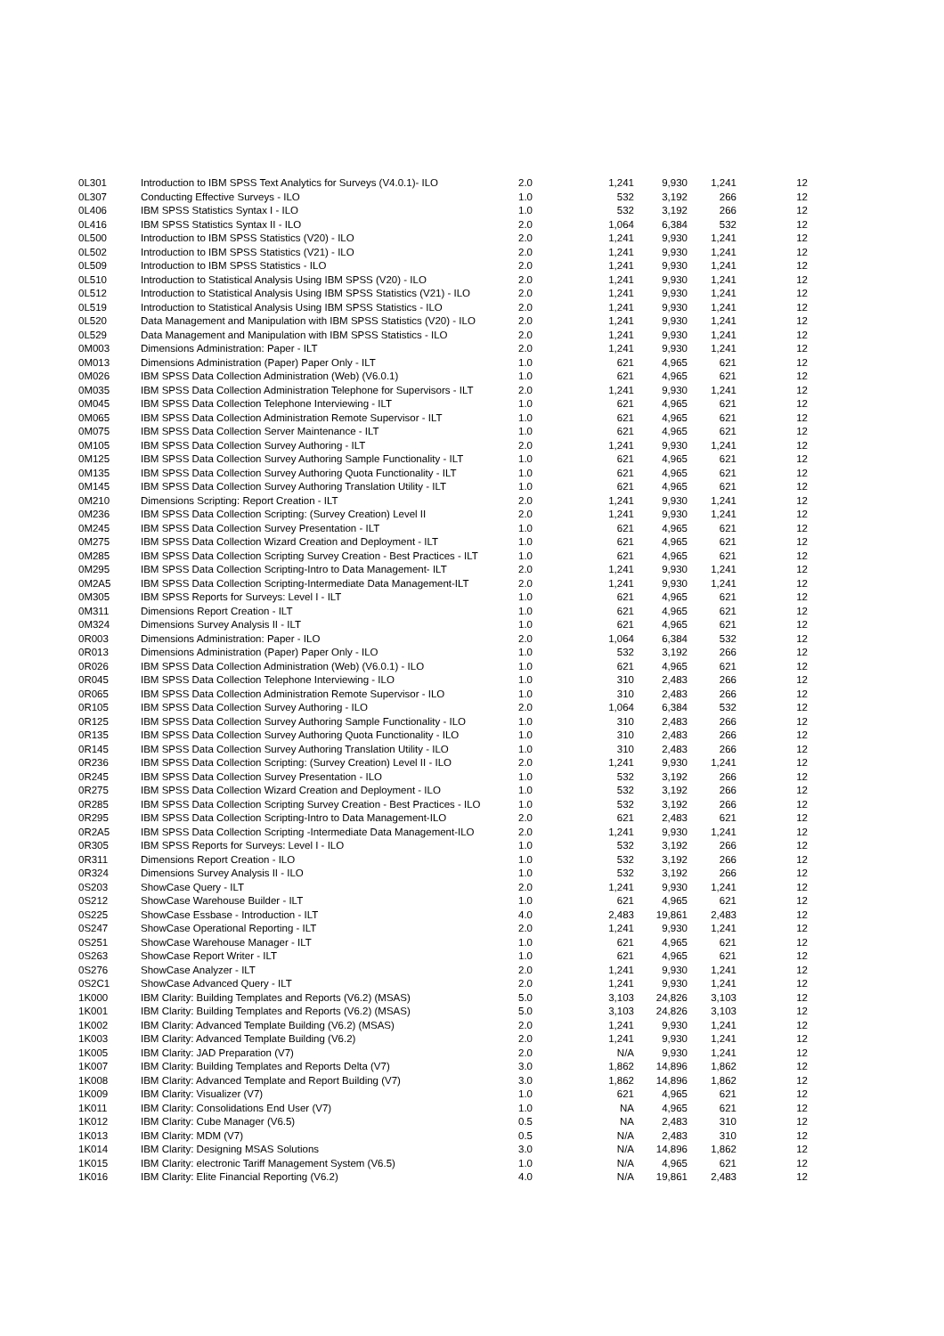| 0L301 | Introduction to IBM SPSS Text Analytics for Surveys (V4.0.1)- ILO | 2.0 | 1,241 | 9,930 | 1,241 | 12 |
| 0L307 | Conducting Effective Surveys - ILO | 1.0 | 532 | 3,192 | 266 | 12 |
| 0L406 | IBM SPSS Statistics Syntax I - ILO | 1.0 | 532 | 3,192 | 266 | 12 |
| 0L416 | IBM SPSS Statistics Syntax II - ILO | 2.0 | 1,064 | 6,384 | 532 | 12 |
| 0L500 | Introduction to IBM SPSS Statistics (V20) - ILO | 2.0 | 1,241 | 9,930 | 1,241 | 12 |
| 0L502 | Introduction to IBM SPSS Statistics (V21) - ILO | 2.0 | 1,241 | 9,930 | 1,241 | 12 |
| 0L509 | Introduction to IBM SPSS Statistics - ILO | 2.0 | 1,241 | 9,930 | 1,241 | 12 |
| 0L510 | Introduction to Statistical Analysis Using IBM SPSS (V20) - ILO | 2.0 | 1,241 | 9,930 | 1,241 | 12 |
| 0L512 | Introduction to Statistical Analysis Using IBM SPSS Statistics (V21) - ILO | 2.0 | 1,241 | 9,930 | 1,241 | 12 |
| 0L519 | Introduction to Statistical Analysis Using IBM SPSS Statistics - ILO | 2.0 | 1,241 | 9,930 | 1,241 | 12 |
| 0L520 | Data Management and Manipulation with IBM SPSS Statistics (V20) - ILO | 2.0 | 1,241 | 9,930 | 1,241 | 12 |
| 0L529 | Data Management and Manipulation with IBM SPSS Statistics - ILO | 2.0 | 1,241 | 9,930 | 1,241 | 12 |
| 0M003 | Dimensions Administration: Paper - ILT | 2.0 | 1,241 | 9,930 | 1,241 | 12 |
| 0M013 | Dimensions Administration (Paper) Paper Only - ILT | 1.0 | 621 | 4,965 | 621 | 12 |
| 0M026 | IBM SPSS Data Collection Administration (Web) (V6.0.1) | 1.0 | 621 | 4,965 | 621 | 12 |
| 0M035 | IBM SPSS Data Collection Administration Telephone for Supervisors - ILT | 2.0 | 1,241 | 9,930 | 1,241 | 12 |
| 0M045 | IBM SPSS Data Collection Telephone Interviewing - ILT | 1.0 | 621 | 4,965 | 621 | 12 |
| 0M065 | IBM SPSS Data Collection Administration Remote Supervisor - ILT | 1.0 | 621 | 4,965 | 621 | 12 |
| 0M075 | IBM SPSS Data Collection Server Maintenance - ILT | 1.0 | 621 | 4,965 | 621 | 12 |
| 0M105 | IBM SPSS Data Collection Survey Authoring - ILT | 2.0 | 1,241 | 9,930 | 1,241 | 12 |
| 0M125 | IBM SPSS Data Collection Survey Authoring Sample Functionality - ILT | 1.0 | 621 | 4,965 | 621 | 12 |
| 0M135 | IBM SPSS Data Collection Survey Authoring Quota Functionality - ILT | 1.0 | 621 | 4,965 | 621 | 12 |
| 0M145 | IBM SPSS Data Collection Survey Authoring Translation Utility - ILT | 1.0 | 621 | 4,965 | 621 | 12 |
| 0M210 | Dimensions Scripting: Report Creation - ILT | 2.0 | 1,241 | 9,930 | 1,241 | 12 |
| 0M236 | IBM SPSS Data Collection Scripting: (Survey Creation) Level II | 2.0 | 1,241 | 9,930 | 1,241 | 12 |
| 0M245 | IBM SPSS Data Collection Survey Presentation - ILT | 1.0 | 621 | 4,965 | 621 | 12 |
| 0M275 | IBM SPSS Data Collection Wizard Creation and Deployment - ILT | 1.0 | 621 | 4,965 | 621 | 12 |
| 0M285 | IBM SPSS Data Collection Scripting Survey Creation - Best Practices - ILT | 1.0 | 621 | 4,965 | 621 | 12 |
| 0M295 | IBM SPSS Data Collection Scripting-Intro to Data Management- ILT | 2.0 | 1,241 | 9,930 | 1,241 | 12 |
| 0M2A5 | IBM SPSS Data Collection Scripting-Intermediate Data Management-ILT | 2.0 | 1,241 | 9,930 | 1,241 | 12 |
| 0M305 | IBM SPSS Reports for Surveys: Level I - ILT | 1.0 | 621 | 4,965 | 621 | 12 |
| 0M311 | Dimensions Report Creation - ILT | 1.0 | 621 | 4,965 | 621 | 12 |
| 0M324 | Dimensions Survey Analysis II - ILT | 1.0 | 621 | 4,965 | 621 | 12 |
| 0R003 | Dimensions Administration: Paper - ILO | 2.0 | 1,064 | 6,384 | 532 | 12 |
| 0R013 | Dimensions Administration (Paper) Paper Only - ILO | 1.0 | 532 | 3,192 | 266 | 12 |
| 0R026 | IBM SPSS Data Collection Administration (Web) (V6.0.1) - ILO | 1.0 | 621 | 4,965 | 621 | 12 |
| 0R045 | IBM SPSS Data Collection Telephone Interviewing - ILO | 1.0 | 310 | 2,483 | 266 | 12 |
| 0R065 | IBM SPSS Data Collection Administration Remote Supervisor - ILO | 1.0 | 310 | 2,483 | 266 | 12 |
| 0R105 | IBM SPSS Data Collection Survey Authoring - ILO | 2.0 | 1,064 | 6,384 | 532 | 12 |
| 0R125 | IBM SPSS Data Collection Survey Authoring Sample Functionality - ILO | 1.0 | 310 | 2,483 | 266 | 12 |
| 0R135 | IBM SPSS Data Collection Survey Authoring Quota Functionality - ILO | 1.0 | 310 | 2,483 | 266 | 12 |
| 0R145 | IBM SPSS Data Collection Survey Authoring Translation Utility - ILO | 1.0 | 310 | 2,483 | 266 | 12 |
| 0R236 | IBM SPSS Data Collection Scripting: (Survey Creation) Level II - ILO | 2.0 | 1,241 | 9,930 | 1,241 | 12 |
| 0R245 | IBM SPSS Data Collection Survey Presentation - ILO | 1.0 | 532 | 3,192 | 266 | 12 |
| 0R275 | IBM SPSS Data Collection Wizard Creation and Deployment - ILO | 1.0 | 532 | 3,192 | 266 | 12 |
| 0R285 | IBM SPSS Data Collection Scripting Survey Creation - Best Practices - ILO | 1.0 | 532 | 3,192 | 266 | 12 |
| 0R295 | IBM SPSS Data Collection Scripting-Intro to Data Management-ILO | 2.0 | 621 | 2,483 | 621 | 12 |
| 0R2A5 | IBM SPSS Data Collection Scripting -Intermediate Data Management-ILO | 2.0 | 1,241 | 9,930 | 1,241 | 12 |
| 0R305 | IBM SPSS Reports for Surveys: Level I - ILO | 1.0 | 532 | 3,192 | 266 | 12 |
| 0R311 | Dimensions Report Creation - ILO | 1.0 | 532 | 3,192 | 266 | 12 |
| 0R324 | Dimensions Survey Analysis II - ILO | 1.0 | 532 | 3,192 | 266 | 12 |
| 0S203 | ShowCase Query - ILT | 2.0 | 1,241 | 9,930 | 1,241 | 12 |
| 0S212 | ShowCase Warehouse Builder - ILT | 1.0 | 621 | 4,965 | 621 | 12 |
| 0S225 | ShowCase Essbase - Introduction - ILT | 4.0 | 2,483 | 19,861 | 2,483 | 12 |
| 0S247 | ShowCase Operational Reporting - ILT | 2.0 | 1,241 | 9,930 | 1,241 | 12 |
| 0S251 | ShowCase Warehouse Manager - ILT | 1.0 | 621 | 4,965 | 621 | 12 |
| 0S263 | ShowCase Report Writer - ILT | 1.0 | 621 | 4,965 | 621 | 12 |
| 0S276 | ShowCase Analyzer - ILT | 2.0 | 1,241 | 9,930 | 1,241 | 12 |
| 0S2C1 | ShowCase Advanced Query - ILT | 2.0 | 1,241 | 9,930 | 1,241 | 12 |
| 1K000 | IBM Clarity: Building Templates and Reports (V6.2) (MSAS) | 5.0 | 3,103 | 24,826 | 3,103 | 12 |
| 1K001 | IBM Clarity: Building Templates and Reports (V6.2) (MSAS) | 5.0 | 3,103 | 24,826 | 3,103 | 12 |
| 1K002 | IBM Clarity: Advanced Template Building (V6.2) (MSAS) | 2.0 | 1,241 | 9,930 | 1,241 | 12 |
| 1K003 | IBM Clarity: Advanced Template Building (V6.2) | 2.0 | 1,241 | 9,930 | 1,241 | 12 |
| 1K005 | IBM Clarity: JAD Preparation (V7) | 2.0 | N/A | 9,930 | 1,241 | 12 |
| 1K007 | IBM Clarity: Building Templates and Reports Delta (V7) | 3.0 | 1,862 | 14,896 | 1,862 | 12 |
| 1K008 | IBM Clarity: Advanced Template and Report Building (V7) | 3.0 | 1,862 | 14,896 | 1,862 | 12 |
| 1K009 | IBM Clarity: Visualizer (V7) | 1.0 | 621 | 4,965 | 621 | 12 |
| 1K011 | IBM Clarity: Consolidations End User (V7) | 1.0 | NA | 4,965 | 621 | 12 |
| 1K012 | IBM Clarity: Cube Manager (V6.5) | 0.5 | NA | 2,483 | 310 | 12 |
| 1K013 | IBM Clarity: MDM (V7) | 0.5 | N/A | 2,483 | 310 | 12 |
| 1K014 | IBM Clarity: Designing MSAS Solutions | 3.0 | N/A | 14,896 | 1,862 | 12 |
| 1K015 | IBM Clarity: electronic Tariff Management System (V6.5) | 1.0 | N/A | 4,965 | 621 | 12 |
| 1K016 | IBM Clarity: Elite Financial Reporting (V6.2) | 4.0 | N/A | 19,861 | 2,483 | 12 |